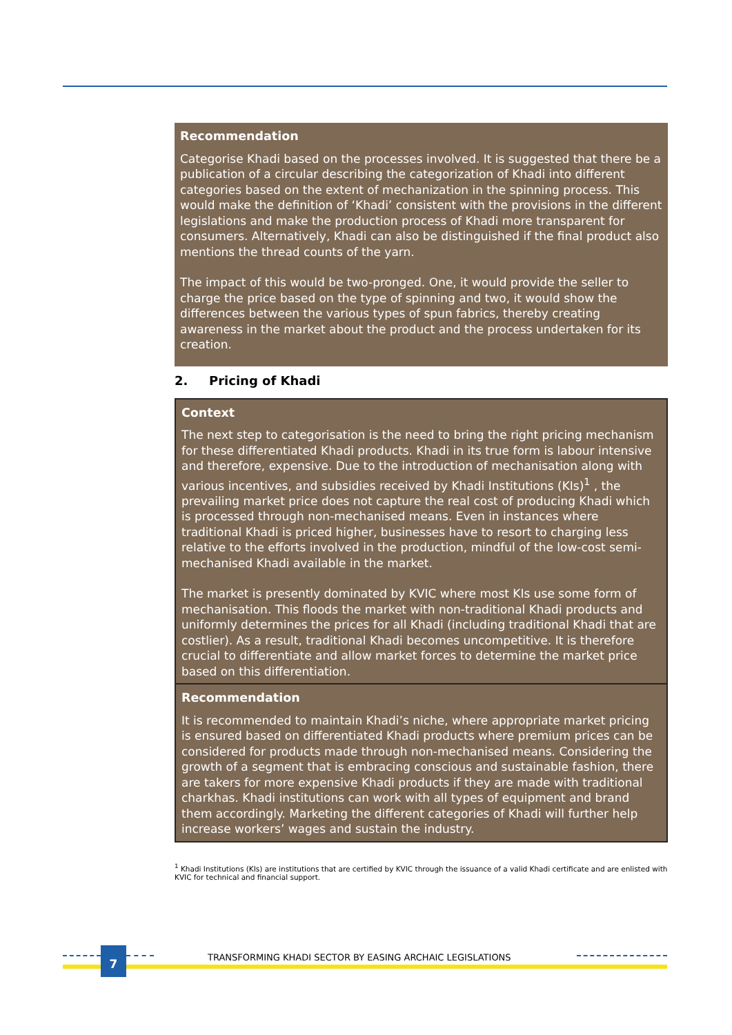Recommendation
Categorise Khadi based on the processes involved. It is suggested that there be a publication of a circular describing the categorization of Khadi into different categories based on the extent of mechanization in the spinning process. This would make the definition of ‘Khadi’ consistent with the provisions in the different legislations and make the production process of Khadi more transparent for consumers. Alternatively, Khadi can also be distinguished if the final product also mentions the thread counts of the yarn.
The impact of this would be two-pronged. One, it would provide the seller to charge the price based on the type of spinning and two, it would show the differences between the various types of spun fabrics, thereby creating awareness in the market about the product and the process undertaken for its creation.
2. Pricing of Khadi
Context
The next step to categorisation is the need to bring the right pricing mechanism for these differentiated Khadi products. Khadi in its true form is labour intensive and therefore, expensive. Due to the introduction of mechanisation along with various incentives, and subsidies received by Khadi Institutions (KIs)<sup>1</sup> , the prevailing market price does not capture the real cost of producing Khadi which is processed through non-mechanised means. Even in instances where traditional Khadi is priced higher, businesses have to resort to charging less relative to the efforts involved in the production, mindful of the low-cost semi-mechanised Khadi available in the market.
The market is presently dominated by KVIC where most KIs use some form of mechanisation. This floods the market with non-traditional Khadi products and uniformly determines the prices for all Khadi (including traditional Khadi that are costlier). As a result, traditional Khadi becomes uncompetitive. It is therefore crucial to differentiate and allow market forces to determine the market price based on this differentiation.
Recommendation
It is recommended to maintain Khadi’s niche, where appropriate market pricing is ensured based on differentiated Khadi products where premium prices can be considered for products made through non-mechanised means. Considering the growth of a segment that is embracing conscious and sustainable fashion, there are takers for more expensive Khadi products if they are made with traditional charkhas. Khadi institutions can work with all types of equipment and brand them accordingly. Marketing the different categories of Khadi will further help increase workers’ wages and sustain the industry.
<sup>1</sup> Khadi Institutions (KIs) are institutions that are certified by KVIC through the issuance of a valid Khadi certificate and are enlisted with KVIC for technical and financial support.
7
TRANSFORMING KHADI SECTOR BY EASING ARCHAIC LEGISLATIONS